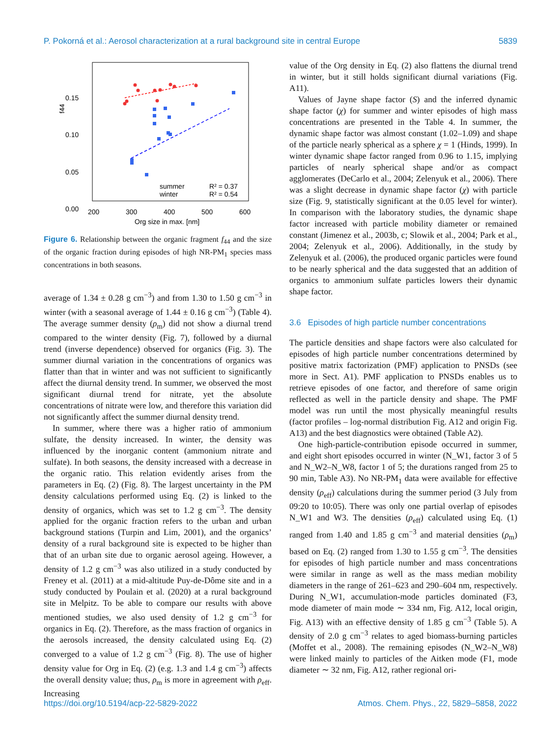P. Pokorná et al.: Aerosol characterization at a rural background site in central Europe 5839
0.15
0.10
0.05
0.00
f44
200
300
400
500
600
Org size in max. [nm]
summer
winter
R² = 0.37
R² = 0.54
Figure 6. Relationship between the organic fragment f<sub>44</sub> and the size of the organic fraction during episodes of high NR-PM<sub>1</sub> species mass concentrations in both seasons.
average of 1.34 ± 0.28 g cm<sup>−3</sup>) and from 1.30 to 1.50 g cm<sup>−3</sup> in winter (with a seasonal average of 1.44 ± 0.16 g cm<sup>−3</sup>) (Table 4). The average summer density (ρ<sub>m</sub>) did not show a diurnal trend compared to the winter density (Fig. 7), followed by a diurnal trend (inverse dependence) observed for organics (Fig. 3). The summer diurnal variation in the concentrations of organics was flatter than that in winter and was not sufficient to significantly affect the diurnal density trend. In summer, we observed the most significant diurnal trend for nitrate, yet the absolute concentrations of nitrate were low, and therefore this variation did not significantly affect the summer diurnal density trend.
In summer, where there was a higher ratio of ammonium sulfate, the density increased. In winter, the density was influenced by the inorganic content (ammonium nitrate and sulfate). In both seasons, the density increased with a decrease in the organic ratio. This relation evidently arises from the parameters in Eq. (2) (Fig. 8). The largest uncertainty in the PM density calculations performed using Eq. (2) is linked to the density of organics, which was set to 1.2 g cm<sup>−3</sup>. The density applied for the organic fraction refers to the urban and urban background stations (Turpin and Lim, 2001), and the organics’ density of a rural background site is expected to be higher than that of an urban site due to organic aerosol ageing. However, a density of 1.2 g cm<sup>−3</sup> was also utilized in a study conducted by Freney et al. (2011) at a mid-altitude Puy-de-Dôme site and in a study conducted by Poulain et al. (2020) at a rural background site in Melpitz. To be able to compare our results with above mentioned studies, we also used density of 1.2 g cm<sup>−3</sup> for organics in Eq. (2). Therefore, as the mass fraction of organics in the aerosols increased, the density calculated using Eq. (2) converged to a value of 1.2 g cm<sup>−3</sup> (Fig. 8). The use of higher density value for Org in Eq. (2) (e.g. 1.3 and 1.4 g cm<sup>−3</sup>) affects the overall density value; thus, ρ<sub>m</sub> is more in agreement with ρ<sub>eff</sub>. Increasing
value of the Org density in Eq. (2) also flattens the diurnal trend in winter, but it still holds significant diurnal variations (Fig. A11).
Values of Jayne shape factor (S) and the inferred dynamic shape factor (χ) for summer and winter episodes of high mass concentrations are presented in the Table 4. In summer, the dynamic shape factor was almost constant (1.02–1.09) and shape of the particle nearly spherical as a sphere χ = 1 (Hinds, 1999). In winter dynamic shape factor ranged from 0.96 to 1.15, implying particles of nearly spherical shape and/or as compact agglomerates (DeCarlo et al., 2004; Zelenyuk et al., 2006). There was a slight decrease in dynamic shape factor (χ) with particle size (Fig. 9, statistically significant at the 0.05 level for winter). In comparison with the laboratory studies, the dynamic shape factor increased with particle mobility diameter or remained constant (Jimenez et al., 2003b, c; Slowik et al., 2004; Park et al., 2004; Zelenyuk et al., 2006). Additionally, in the study by Zelenyuk et al. (2006), the produced organic particles were found to be nearly spherical and the data suggested that an addition of organics to ammonium sulfate particles lowers their dynamic shape factor.
3.6 Episodes of high particle number concentrations
The particle densities and shape factors were also calculated for episodes of high particle number concentrations determined by positive matrix factorization (PMF) application to PNSDs (see more in Sect. A1). PMF application to PNSDs enables us to retrieve episodes of one factor, and therefore of same origin reflected as well in the particle density and shape. The PMF model was run until the most physically meaningful results (factor profiles – log-normal distribution Fig. A12 and origin Fig. A13) and the best diagnostics were obtained (Table A2).
One high-particle-contribution episode occurred in summer, and eight short episodes occurred in winter (N_W1, factor 3 of 5 and N_W2–N_W8, factor 1 of 5; the durations ranged from 25 to 90 min, Table A3). No NR-PM<sub>1</sub> data were available for effective density (ρ<sub>eff</sub>) calculations during the summer period (3 July from 09:20 to 10:05). There was only one partial overlap of episodes N_W1 and W3. The densities (ρ<sub>eff</sub>) calculated using Eq. (1) ranged from 1.40 and 1.85 g cm<sup>−3</sup> and material densities (ρ<sub>m</sub>) based on Eq. (2) ranged from 1.30 to 1.55 g cm<sup>−3</sup>. The densities for episodes of high particle number and mass concentrations were similar in range as well as the mass median mobility diameters in the range of 261–623 and 290–604 nm, respectively. During N_W1, accumulation-mode particles dominated (F3, mode diameter of main mode ∼ 334 nm, Fig. A12, local origin, Fig. A13) with an effective density of 1.85 g cm<sup>−3</sup> (Table 5). A density of 2.0 g cm<sup>−3</sup> relates to aged biomass-burning particles (Moffet et al., 2008). The remaining episodes (N_W2–N_W8) were linked mainly to particles of the Aitken mode (F1, mode diameter ∼ 32 nm, Fig. A12, rather regional ori-
https://doi.org/10.5194/acp-22-5829-2022 Atmos. Chem. Phys., 22, 5829–5858, 2022